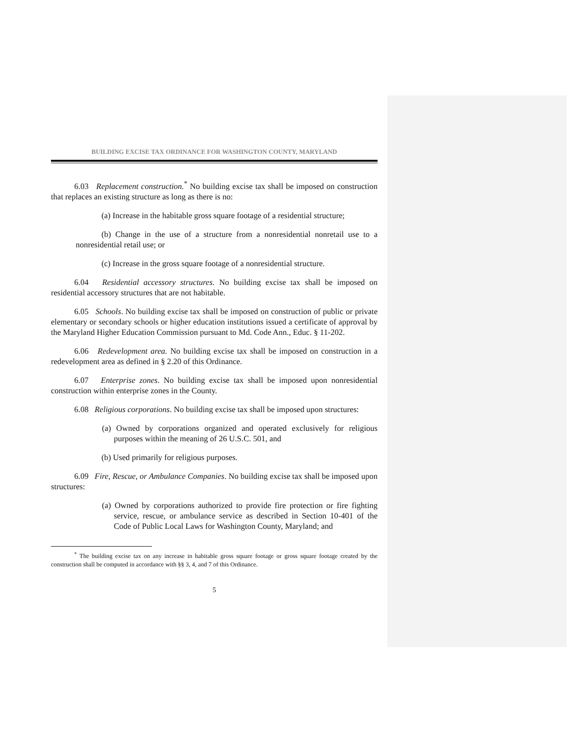BUILDING EXCISE TAX ORDINANCE FOR WASHINGTON COUNTY, MARYLAND
6.03 Replacement construction.<sup>*</sup> No building excise tax shall be imposed on construction that replaces an existing structure as long as there is no:
(a) Increase in the habitable gross square footage of a residential structure;
(b) Change in the use of a structure from a nonresidential nonretail use to a nonresidential retail use; or
(c) Increase in the gross square footage of a nonresidential structure.
6.04 Residential accessory structures. No building excise tax shall be imposed on residential accessory structures that are not habitable.
6.05 Schools. No building excise tax shall be imposed on construction of public or private elementary or secondary schools or higher education institutions issued a certificate of approval by the Maryland Higher Education Commission pursuant to Md. Code Ann., Educ. § 11-202.
6.06 Redevelopment area. No building excise tax shall be imposed on construction in a redevelopment area as defined in § 2.20 of this Ordinance.
6.07 Enterprise zones. No building excise tax shall be imposed upon nonresidential construction within enterprise zones in the County.
6.08 Religious corporations. No building excise tax shall be imposed upon structures:
(a) Owned by corporations organized and operated exclusively for religious purposes within the meaning of 26 U.S.C. 501, and
(b) Used primarily for religious purposes.
6.09 Fire, Rescue, or Ambulance Companies. No building excise tax shall be imposed upon structures:
(a) Owned by corporations authorized to provide fire protection or fire fighting service, rescue, or ambulance service as described in Section 10-401 of the Code of Public Local Laws for Washington County, Maryland; and
<sup>*</sup> The building excise tax on any increase in habitable gross square footage or gross square footage created by the construction shall be computed in accordance with §§ 3, 4, and 7 of this Ordinance.
5